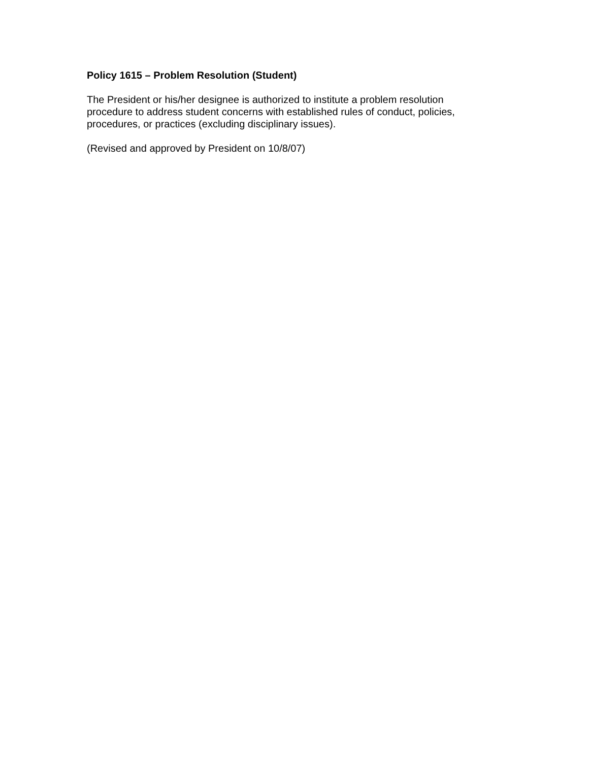Policy 1615 – Problem Resolution (Student)
The President or his/her designee is authorized to institute a problem resolution procedure to address student concerns with established rules of conduct, policies, procedures, or practices (excluding disciplinary issues).
(Revised and approved by President on 10/8/07)